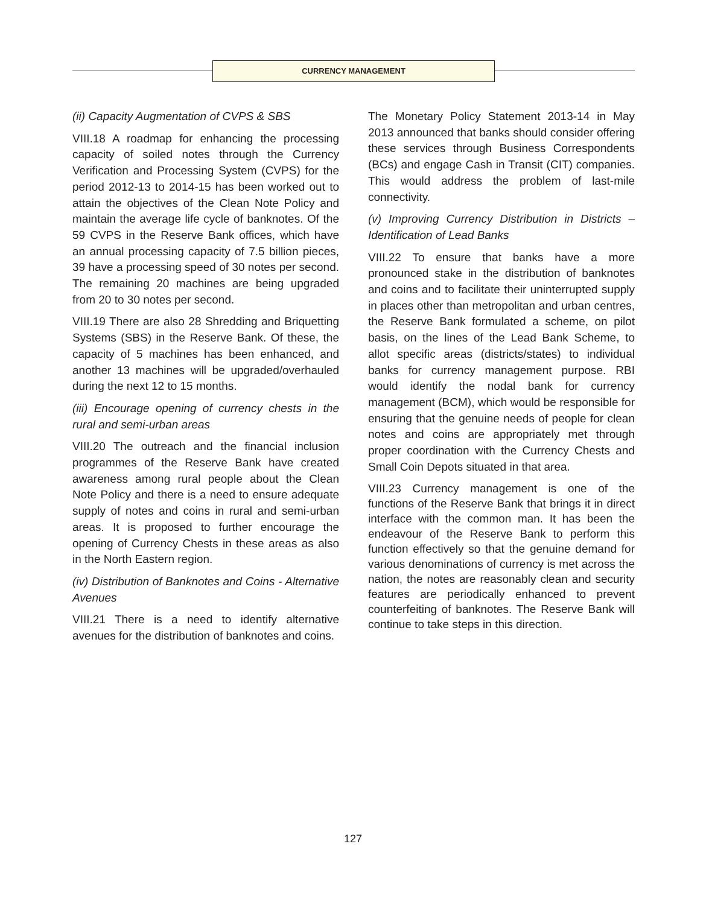CURRENCY MANAGEMENT
(ii) Capacity Augmentation of CVPS & SBS
VIII.18 A roadmap for enhancing the processing capacity of soiled notes through the Currency Verification and Processing System (CVPS) for the period 2012-13 to 2014-15 has been worked out to attain the objectives of the Clean Note Policy and maintain the average life cycle of banknotes. Of the 59 CVPS in the Reserve Bank offices, which have an annual processing capacity of 7.5 billion pieces, 39 have a processing speed of 30 notes per second. The remaining 20 machines are being upgraded from 20 to 30 notes per second.
VIII.19 There are also 28 Shredding and Briquetting Systems (SBS) in the Reserve Bank. Of these, the capacity of 5 machines has been enhanced, and another 13 machines will be upgraded/overhauled during the next 12 to 15 months.
(iii) Encourage opening of currency chests in the rural and semi-urban areas
VIII.20 The outreach and the financial inclusion programmes of the Reserve Bank have created awareness among rural people about the Clean Note Policy and there is a need to ensure adequate supply of notes and coins in rural and semi-urban areas. It is proposed to further encourage the opening of Currency Chests in these areas as also in the North Eastern region.
(iv) Distribution of Banknotes and Coins - Alternative Avenues
VIII.21 There is a need to identify alternative avenues for the distribution of banknotes and coins.
The Monetary Policy Statement 2013-14 in May 2013 announced that banks should consider offering these services through Business Correspondents (BCs) and engage Cash in Transit (CIT) companies. This would address the problem of last-mile connectivity.
(v) Improving Currency Distribution in Districts – Identification of Lead Banks
VIII.22 To ensure that banks have a more pronounced stake in the distribution of banknotes and coins and to facilitate their uninterrupted supply in places other than metropolitan and urban centres, the Reserve Bank formulated a scheme, on pilot basis, on the lines of the Lead Bank Scheme, to allot specific areas (districts/states) to individual banks for currency management purpose. RBI would identify the nodal bank for currency management (BCM), which would be responsible for ensuring that the genuine needs of people for clean notes and coins are appropriately met through proper coordination with the Currency Chests and Small Coin Depots situated in that area.
VIII.23 Currency management is one of the functions of the Reserve Bank that brings it in direct interface with the common man. It has been the endeavour of the Reserve Bank to perform this function effectively so that the genuine demand for various denominations of currency is met across the nation, the notes are reasonably clean and security features are periodically enhanced to prevent counterfeiting of banknotes. The Reserve Bank will continue to take steps in this direction.
127